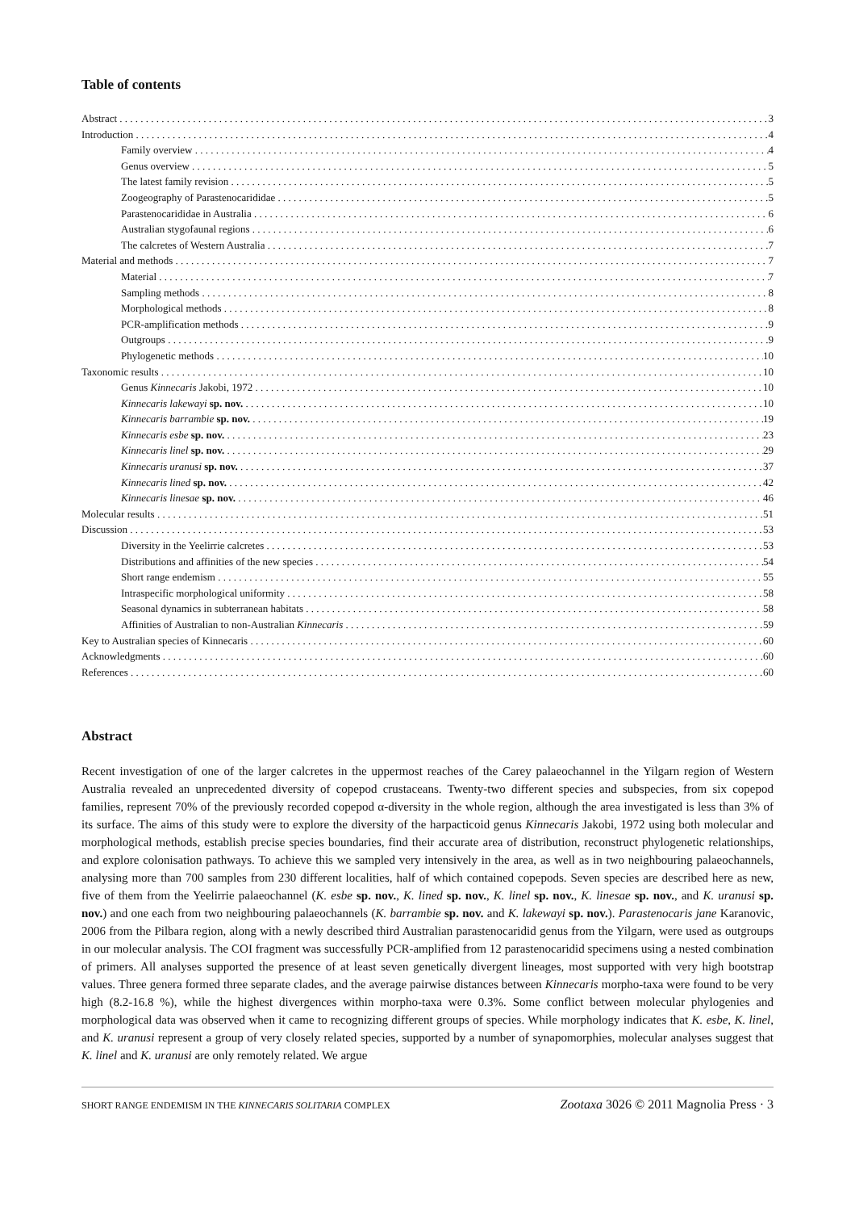Table of contents
Abstract 3
Introduction 4
Family overview 4
Genus overview 5
The latest family revision 5
Zoogeography of Parastenocarididae 5
Parastenocarididae in Australia 6
Australian stygofaunal regions 6
The calcretes of Western Australia 7
Material and methods 7
Material 7
Sampling methods 8
Morphological methods 8
PCR-amplification methods 9
Outgroups 9
Phylogenetic methods 10
Taxonomic results 10
Genus Kinnecaris Jakobi, 1972 10
Kinnecaris lakewayi sp. nov. 10
Kinnecaris barrambie sp. nov. 19
Kinnecaris esbe sp. nov. 23
Kinnecaris linel sp. nov. 29
Kinnecaris uranusi sp. nov. 37
Kinnecaris lined sp. nov. 42
Kinnecaris linesae sp. nov. 46
Molecular results 51
Discussion 53
Diversity in the Yeelirrie calcretes 53
Distributions and affinities of the new species 54
Short range endemism 55
Intraspecific morphological uniformity 58
Seasonal dynamics in subterranean habitats 58
Affinities of Australian to non-Australian Kinnecaris 59
Key to Australian species of Kinnecaris 60
Acknowledgments 60
References 60
Abstract
Recent investigation of one of the larger calcretes in the uppermost reaches of the Carey palaeochannel in the Yilgarn region of Western Australia revealed an unprecedented diversity of copepod crustaceans. Twenty-two different species and subspecies, from six copepod families, represent 70% of the previously recorded copepod α-diversity in the whole region, although the area investigated is less than 3% of its surface. The aims of this study were to explore the diversity of the harpacticoid genus Kinnecaris Jakobi, 1972 using both molecular and morphological methods, establish precise species boundaries, find their accurate area of distribution, reconstruct phylogenetic relationships, and explore colonisation pathways. To achieve this we sampled very intensively in the area, as well as in two neighbouring palaeochannels, analysing more than 700 samples from 230 different localities, half of which contained copepods. Seven species are described here as new, five of them from the Yeelirrie palaeochannel (K. esbe sp. nov., K. lined sp. nov., K. linel sp. nov., K. linesae sp. nov., and K. uranusi sp. nov.) and one each from two neighbouring palaeochannels (K. barrambie sp. nov. and K. lakewayi sp. nov.). Parastenocaris jane Karanovic, 2006 from the Pilbara region, along with a newly described third Australian parastenocaridid genus from the Yilgarn, were used as outgroups in our molecular analysis. The COI fragment was successfully PCR-amplified from 12 parastenocaridid specimens using a nested combination of primers. All analyses supported the presence of at least seven genetically divergent lineages, most supported with very high bootstrap values. Three genera formed three separate clades, and the average pairwise distances between Kinnecaris morpho-taxa were found to be very high (8.2-16.8 %), while the highest divergences within morpho-taxa were 0.3%. Some conflict between molecular phylogenies and morphological data was observed when it came to recognizing different groups of species. While morphology indicates that K. esbe, K. linel, and K. uranusi represent a group of very closely related species, supported by a number of synapomorphies, molecular analyses suggest that K. linel and K. uranusi are only remotely related. We argue
SHORT RANGE ENDEMISM IN THE KINNECARIS SOLITARIA COMPLEX Zootaxa 3026 © 2011 Magnolia Press · 3